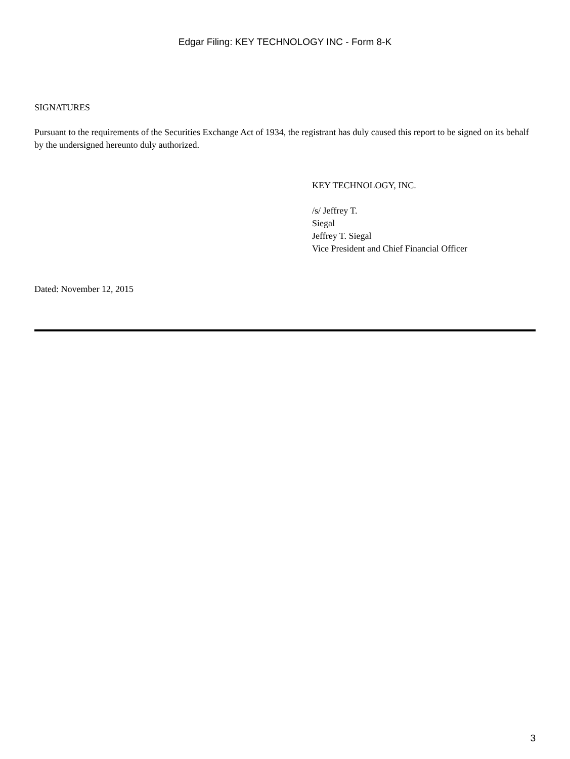Edgar Filing: KEY TECHNOLOGY INC - Form 8-K
SIGNATURES
Pursuant to the requirements of the Securities Exchange Act of 1934, the registrant has duly caused this report to be signed on its behalf by the undersigned hereunto duly authorized.
KEY TECHNOLOGY, INC.
/s/ Jeffrey T.
Siegal
Jeffrey T. Siegal
Vice President and Chief Financial Officer
Dated: November 12, 2015
3